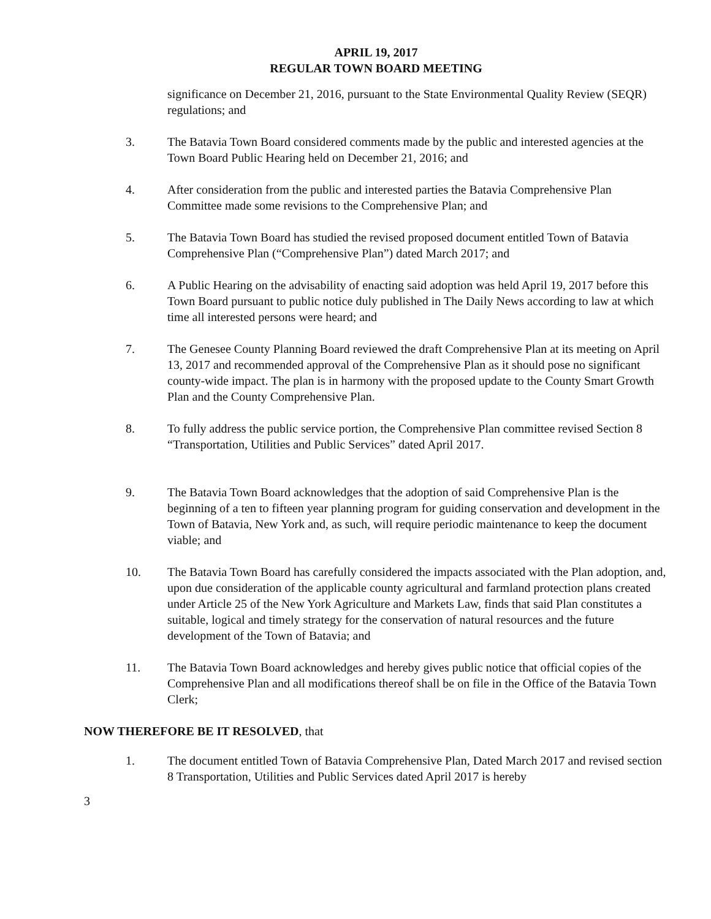APRIL 19, 2017
REGULAR TOWN BOARD MEETING
significance on December 21, 2016, pursuant to the State Environmental Quality Review (SEQR) regulations; and
3. The Batavia Town Board considered comments made by the public and interested agencies at the Town Board Public Hearing held on December 21, 2016; and
4. After consideration from the public and interested parties the Batavia Comprehensive Plan Committee made some revisions to the Comprehensive Plan; and
5. The Batavia Town Board has studied the revised proposed document entitled Town of Batavia Comprehensive Plan (“Comprehensive Plan”) dated March 2017; and
6. A Public Hearing on the advisability of enacting said adoption was held April 19, 2017 before this Town Board pursuant to public notice duly published in The Daily News according to law at which time all interested persons were heard; and
7. The Genesee County Planning Board reviewed the draft Comprehensive Plan at its meeting on April 13, 2017 and recommended approval of the Comprehensive Plan as it should pose no significant county-wide impact. The plan is in harmony with the proposed update to the County Smart Growth Plan and the County Comprehensive Plan.
8. To fully address the public service portion, the Comprehensive Plan committee revised Section 8 “Transportation, Utilities and Public Services” dated April 2017.
9. The Batavia Town Board acknowledges that the adoption of said Comprehensive Plan is the beginning of a ten to fifteen year planning program for guiding conservation and development in the Town of Batavia, New York and, as such, will require periodic maintenance to keep the document viable; and
10. The Batavia Town Board has carefully considered the impacts associated with the Plan adoption, and, upon due consideration of the applicable county agricultural and farmland protection plans created under Article 25 of the New York Agriculture and Markets Law, finds that said Plan constitutes a suitable, logical and timely strategy for the conservation of natural resources and the future development of the Town of Batavia; and
11. The Batavia Town Board acknowledges and hereby gives public notice that official copies of the Comprehensive Plan and all modifications thereof shall be on file in the Office of the Batavia Town Clerk;
NOW THEREFORE BE IT RESOLVED, that
1. The document entitled Town of Batavia Comprehensive Plan, Dated March 2017 and revised section 8 Transportation, Utilities and Public Services dated April 2017 is hereby
3